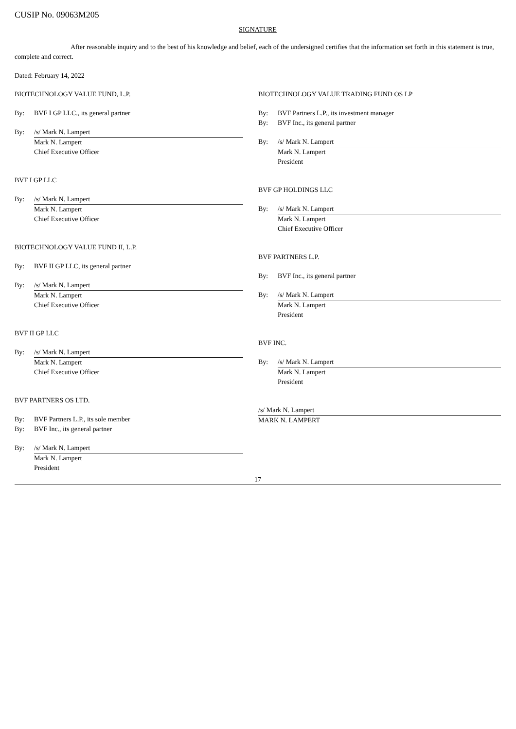CUSIP No. 09063M205
SIGNATURE
After reasonable inquiry and to the best of his knowledge and belief, each of the undersigned certifies that the information set forth in this statement is true, complete and correct.
Dated: February 14, 2022
BIOTECHNOLOGY VALUE FUND, L.P.
By: BVF I GP LLC., its general partner
By: /s/ Mark N. Lampert
Mark N. Lampert
Chief Executive Officer
BVF I GP LLC
By: /s/ Mark N. Lampert
Mark N. Lampert
Chief Executive Officer
BIOTECHNOLOGY VALUE FUND II, L.P.
By: BVF II GP LLC, its general partner
By: /s/ Mark N. Lampert
Mark N. Lampert
Chief Executive Officer
BVF II GP LLC
By: /s/ Mark N. Lampert
Mark N. Lampert
Chief Executive Officer
BVF PARTNERS OS LTD.
By: BVF Partners L.P., its sole member
By: BVF Inc., its general partner
By: /s/ Mark N. Lampert
Mark N. Lampert
President
BIOTECHNOLOGY VALUE TRADING FUND OS LP
By: BVF Partners L.P., its investment manager
By: BVF Inc., its general partner
By: /s/ Mark N. Lampert
Mark N. Lampert
President
BVF GP HOLDINGS LLC
By: /s/ Mark N. Lampert
Mark N. Lampert
Chief Executive Officer
BVF PARTNERS L.P.
By: BVF Inc., its general partner
By: /s/ Mark N. Lampert
Mark N. Lampert
President
BVF INC.
By: /s/ Mark N. Lampert
Mark N. Lampert
President
/s/ Mark N. Lampert
MARK N. LAMPERT
17